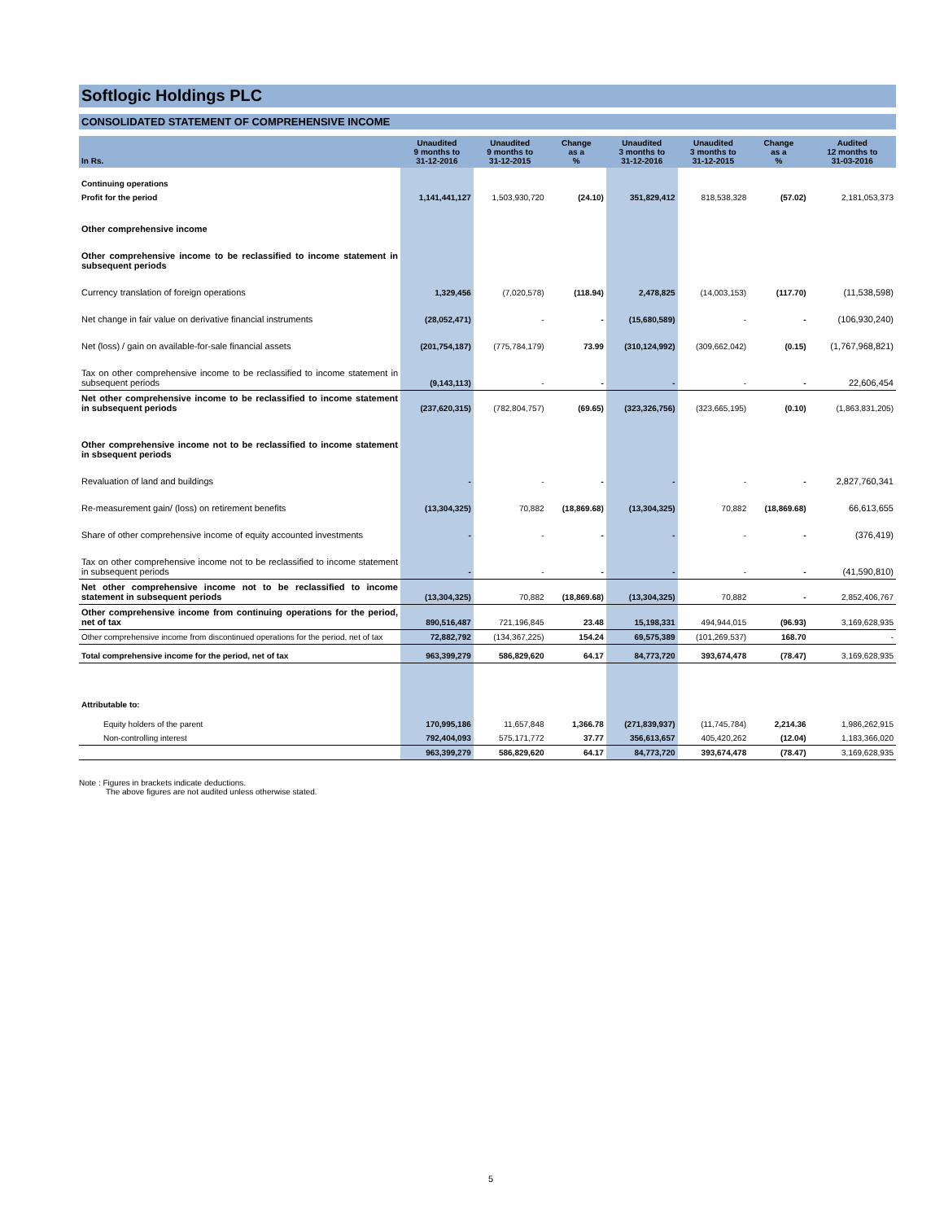Softlogic Holdings PLC
CONSOLIDATED STATEMENT OF COMPREHENSIVE INCOME
| In Rs. | Unaudited 9 months to 31-12-2016 | Unaudited 9 months to 31-12-2015 | Change as a % | Unaudited 3 months to 31-12-2016 | Unaudited 3 months to 31-12-2015 | Change as a % | Audited 12 months to 31-03-2016 |
| --- | --- | --- | --- | --- | --- | --- | --- |
| Continuing operations | | | | | | | |
| Profit for the period | 1,141,441,127 | 1,503,930,720 | (24.10) | 351,829,412 | 818,538,328 | (57.02) | 2,181,053,373 |
| Other comprehensive income | | | | | | | |
| Other comprehensive income to be reclassified to income statement in subsequent periods | | | | | | | |
| Currency translation of foreign operations | 1,329,456 | (7,020,578) | (118.94) | 2,478,825 | (14,003,153) | (117.70) | (11,538,598) |
| Net change in fair value on derivative financial instruments | (28,052,471) | - | - | (15,680,589) | - | - | (106,930,240) |
| Net (loss) / gain on available-for-sale financial assets | (201,754,187) | (775,784,179) | 73.99 | (310,124,992) | (309,662,042) | (0.15) | (1,767,968,821) |
| Tax on other comprehensive income to be reclassified to income statement in subsequent periods | (9,143,113) | - | - | - | - | - | 22,606,454 |
| Net other comprehensive income to be reclassified to income statement in subsequent periods | (237,620,315) | (782,804,757) | (69.65) | (323,326,756) | (323,665,195) | (0.10) | (1,863,831,205) |
| Other comprehensive income not to be reclassified to income statement in sbsequent periods | | | | | | | |
| Revaluation of land and buildings | - | - | - | - | - | - | 2,827,760,341 |
| Re-measurement gain/ (loss) on retirement benefits | (13,304,325) | 70,882 | (18,869.68) | (13,304,325) | 70,882 | (18,869.68) | 66,613,655 |
| Share of other comprehensive income of equity accounted investments | - | - | - | - | - | - | (376,419) |
| Tax on other comprehensive income not to be reclassified to income statement in subsequent periods | - | - | - | - | - | - | (41,590,810) |
| Net other comprehensive income not to be reclassified to income statement in subsequent periods | (13,304,325) | 70,882 | (18,869.68) | (13,304,325) | 70,882 | - | 2,852,406,767 |
| Other comprehensive income from continuing operations for the period, net of tax | 890,516,487 | 721,196,845 | 23.48 | 15,198,331 | 494,944,015 | (96.93) | 3,169,628,935 |
| Other comprehensive income from discontinued operations for the period, net of tax | 72,882,792 | (134,367,225) | 154.24 | 69,575,389 | (101,269,537) | 168.70 | - |
| Total comprehensive income for the period, net of tax | 963,399,279 | 586,829,620 | 64.17 | 84,773,720 | 393,674,478 | (78.47) | 3,169,628,935 |
| Attributable to: | | | | | | | |
| Equity holders of the parent | 170,995,186 | 11,657,848 | 1,366.78 | (271,839,937) | (11,745,784) | 2,214.36 | 1,986,262,915 |
| Non-controlling interest | 792,404,093 | 575,171,772 | 37.77 | 356,613,657 | 405,420,262 | (12.04) | 1,183,366,020 |
| | 963,399,279 | 586,829,620 | 64.17 | 84,773,720 | 393,674,478 | (78.47) | 3,169,628,935 |
Note : Figures in brackets indicate deductions.
The above figures are not audited unless otherwise stated.
5